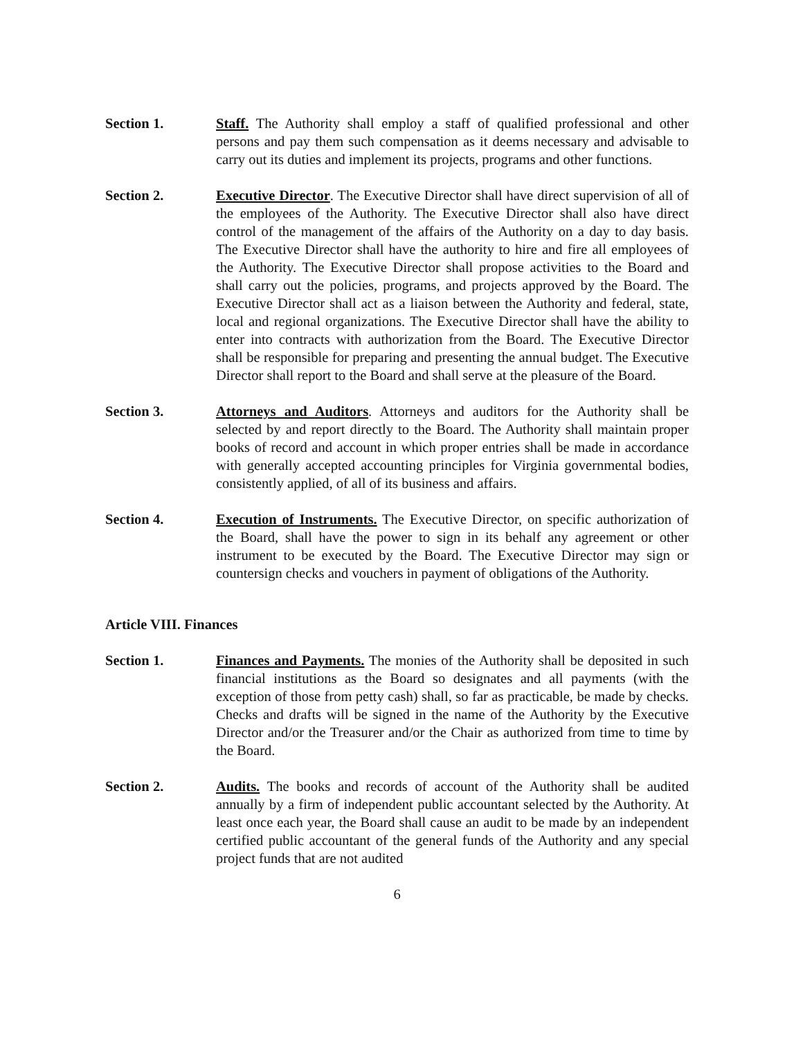Section 1. Staff. The Authority shall employ a staff of qualified professional and other persons and pay them such compensation as it deems necessary and advisable to carry out its duties and implement its projects, programs and other functions.
Section 2. Executive Director. The Executive Director shall have direct supervision of all of the employees of the Authority. The Executive Director shall also have direct control of the management of the affairs of the Authority on a day to day basis. The Executive Director shall have the authority to hire and fire all employees of the Authority. The Executive Director shall propose activities to the Board and shall carry out the policies, programs, and projects approved by the Board. The Executive Director shall act as a liaison between the Authority and federal, state, local and regional organizations. The Executive Director shall have the ability to enter into contracts with authorization from the Board. The Executive Director shall be responsible for preparing and presenting the annual budget. The Executive Director shall report to the Board and shall serve at the pleasure of the Board.
Section 3. Attorneys and Auditors. Attorneys and auditors for the Authority shall be selected by and report directly to the Board. The Authority shall maintain proper books of record and account in which proper entries shall be made in accordance with generally accepted accounting principles for Virginia governmental bodies, consistently applied, of all of its business and affairs.
Section 4. Execution of Instruments. The Executive Director, on specific authorization of the Board, shall have the power to sign in its behalf any agreement or other instrument to be executed by the Board. The Executive Director may sign or countersign checks and vouchers in payment of obligations of the Authority.
Article VIII. Finances
Section 1. Finances and Payments. The monies of the Authority shall be deposited in such financial institutions as the Board so designates and all payments (with the exception of those from petty cash) shall, so far as practicable, be made by checks. Checks and drafts will be signed in the name of the Authority by the Executive Director and/or the Treasurer and/or the Chair as authorized from time to time by the Board.
Section 2. Audits. The books and records of account of the Authority shall be audited annually by a firm of independent public accountant selected by the Authority. At least once each year, the Board shall cause an audit to be made by an independent certified public accountant of the general funds of the Authority and any special project funds that are not audited
6